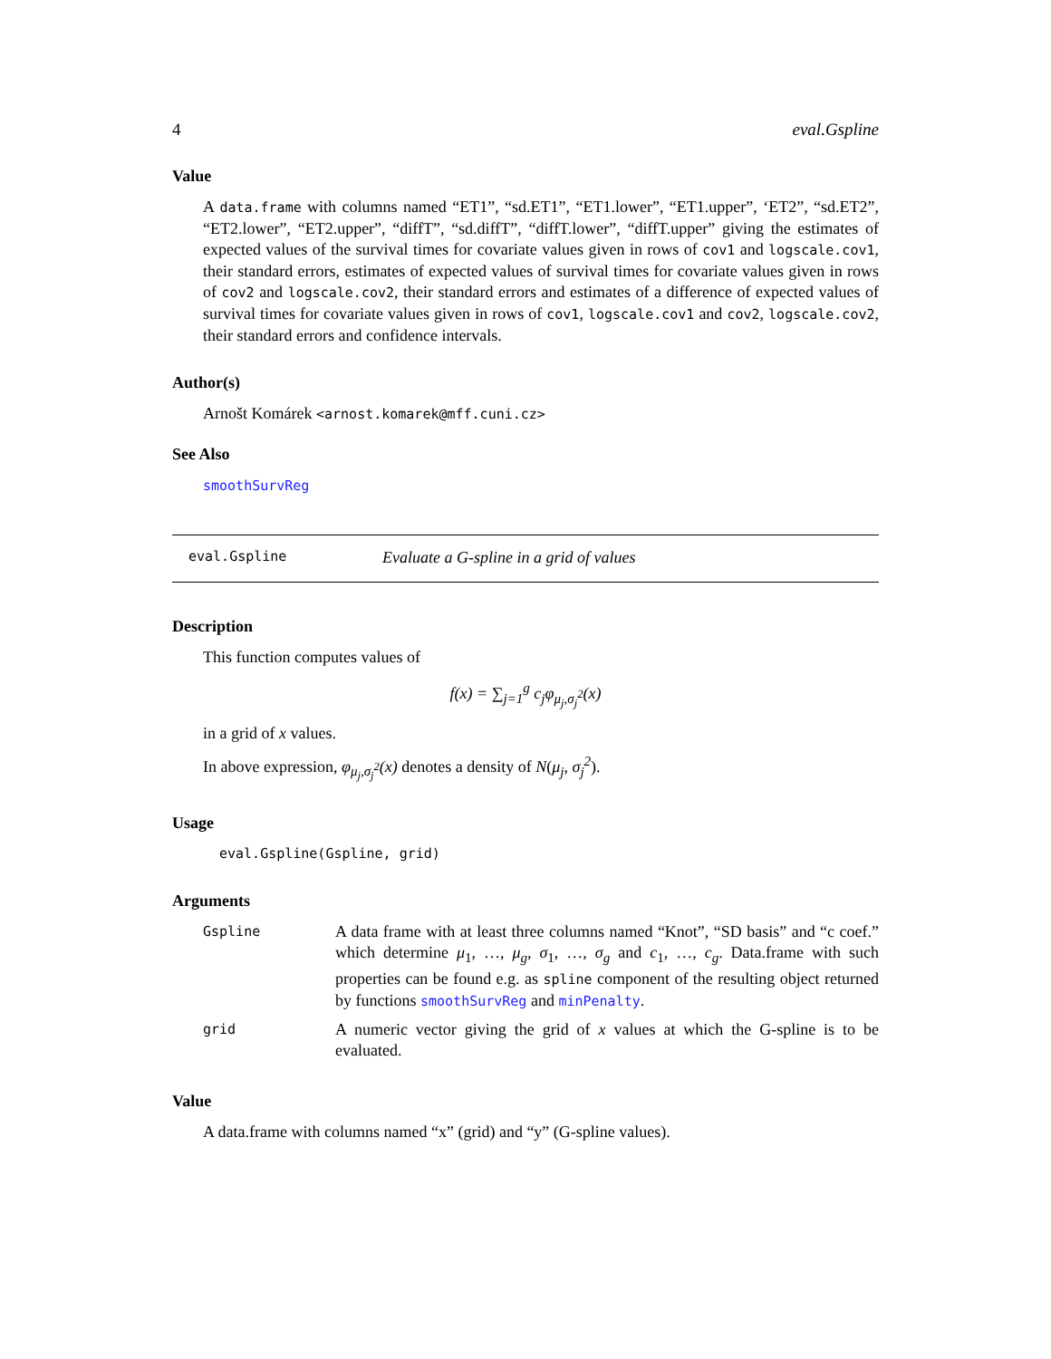4 eval.Gspline
Value
A data.frame with columns named “ET1”, “sd.ET1”, “ET1.lower”, “ET1.upper”, ‘ET2”, “sd.ET2”, “ET2.lower”, “ET2.upper”, “diffT”, “sd.diffT”, “diffT.lower”, “diffT.upper” giving the estimates of expected values of the survival times for covariate values given in rows of cov1 and logscale.cov1, their standard errors, estimates of expected values of survival times for covariate values given in rows of cov2 and logscale.cov2, their standard errors and estimates of a difference of expected values of survival times for covariate values given in rows of cov1, logscale.cov1 and cov2, logscale.cov2, their standard errors and confidence intervals.
Author(s)
Arnošt Komárek <arnost.komarek@mff.cuni.cz>
See Also
smoothSurvReg
eval.Gspline Evaluate a G-spline in a grid of values
Description
This function computes values of
f(x) = ∑<sub>j=1</sub><sup>g</sup> c<sub>j</sub>φ<sub>μ<sub>j</sub>,σ<sub>j</sub><sup>2</sup></sub>(x)
in a grid of x values.
In above expression, φ<sub>μ<sub>j</sub>,σ<sub>j</sub><sup>2</sup></sub>(x) denotes a density of N(μ<sub>j</sub>, σ<sub>j</sub><sup>2</sup>).
Usage
eval.Gspline(Gspline, grid)
Arguments
| Gspline | A data frame with at least three columns named “Knot”, “SD basis” and “c coef.” which determine μ<sub>1</sub>, …, μ<sub>g</sub> , σ<sub>1</sub>, …, σ<sub>g</sub> and c<sub>1</sub>, …, c<sub>g</sub> . Data.frame with such properties can be found e.g. as spline component of the resulting object returned by functions smoothSurvReg and minPenalty . |
| grid | A numeric vector giving the grid of x values at which the G-spline is to be evaluated. |
Value
A data.frame with columns named “x” (grid) and “y” (G-spline values).